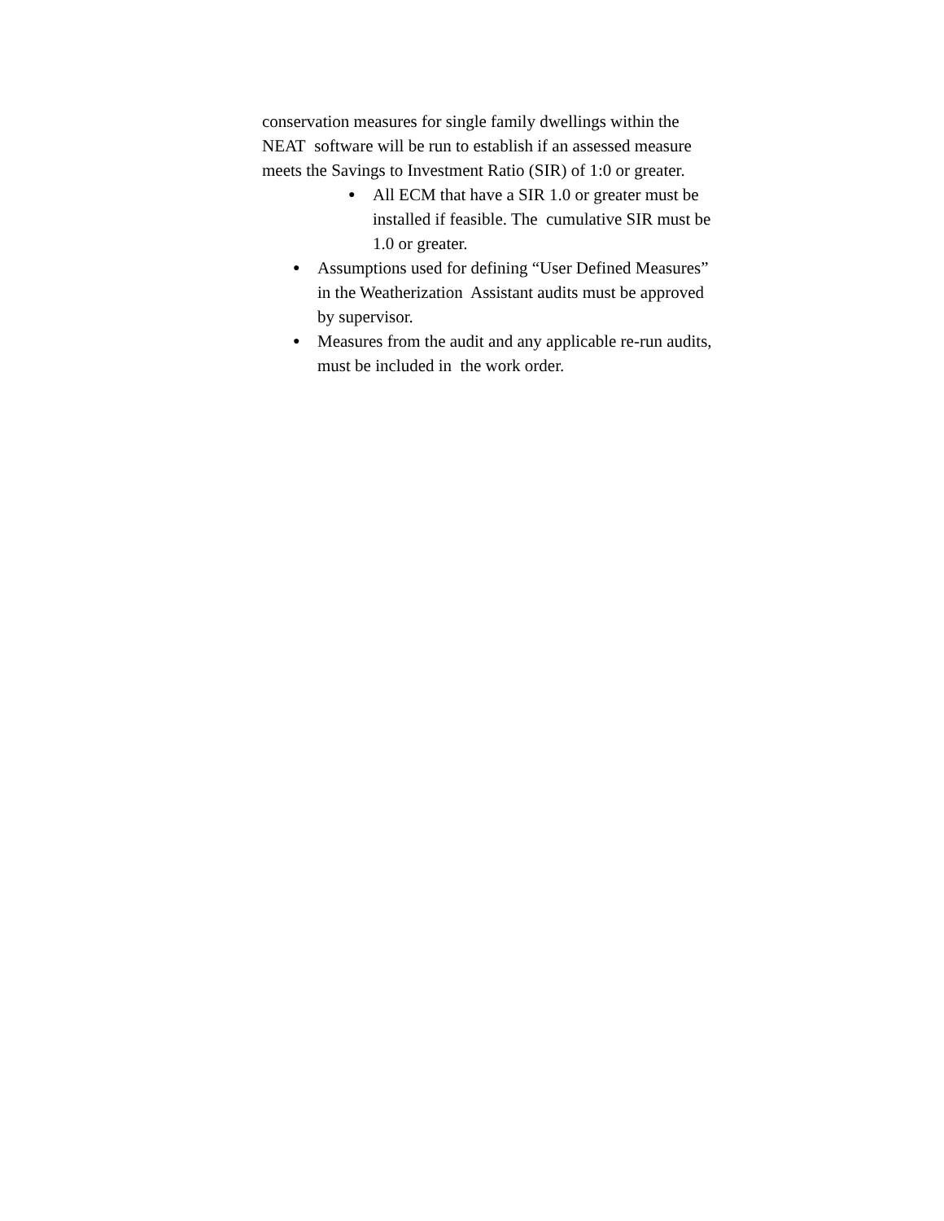conservation measures for single family dwellings within the NEAT software will be run to establish if an assessed measure meets the Savings to Investment Ratio (SIR) of 1:0 or greater.
● All ECM that have a SIR 1.0 or greater must be installed if feasible. The cumulative SIR must be 1.0 or greater.
● Assumptions used for defining “User Defined Measures” in the Weatherization Assistant audits must be approved by supervisor.
● Measures from the audit and any applicable re-run audits, must be included in the work order.